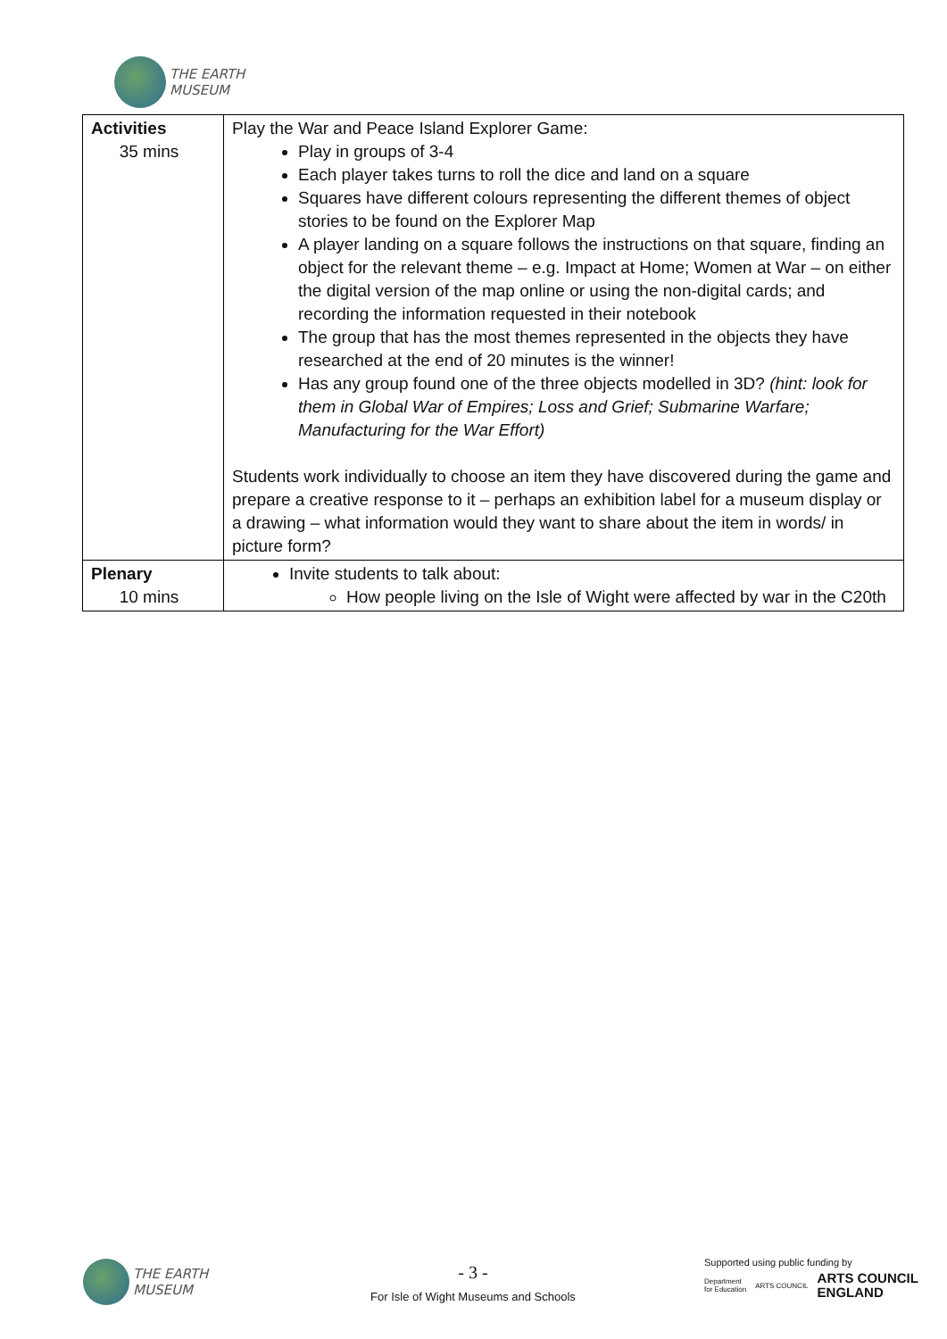THE EARTH
MUSEUM
| Activities 35 mins | Play the War and Peace Island Explorer Game: Play in groups of 3-4 Each player takes turns to roll the dice and land on a square Squares have different colours representing the different themes of object stories to be found on the Explorer Map A player landing on a square follows the instructions on that square, finding an object for the relevant theme – e.g. Impact at Home; Women at War – on either the digital version of the map online or using the non-digital cards; and recording the information requested in their notebook The group that has the most themes represented in the objects they have researched at the end of 20 minutes is the winner! Has any group found one of the three objects modelled in 3D? (hint: look for them in Global War of Empires; Loss and Grief; Submarine Warfare; Manufacturing for the War Effort) Students work individually to choose an item they have discovered during the game and prepare a creative response to it – perhaps an exhibition label for a museum display or a drawing – what information would they want to share about the item in words/ in picture form? |
| Plenary 10 mins | Invite students to talk about: How people living on the Isle of Wight were affected by war in the C20th |
THE EARTH
MUSEUM
- 3 -
For Isle of Wight Museums and Schools
Supported using public funding by
Department
for Education ARTS COUNCIL ARTS COUNCIL
ENGLAND